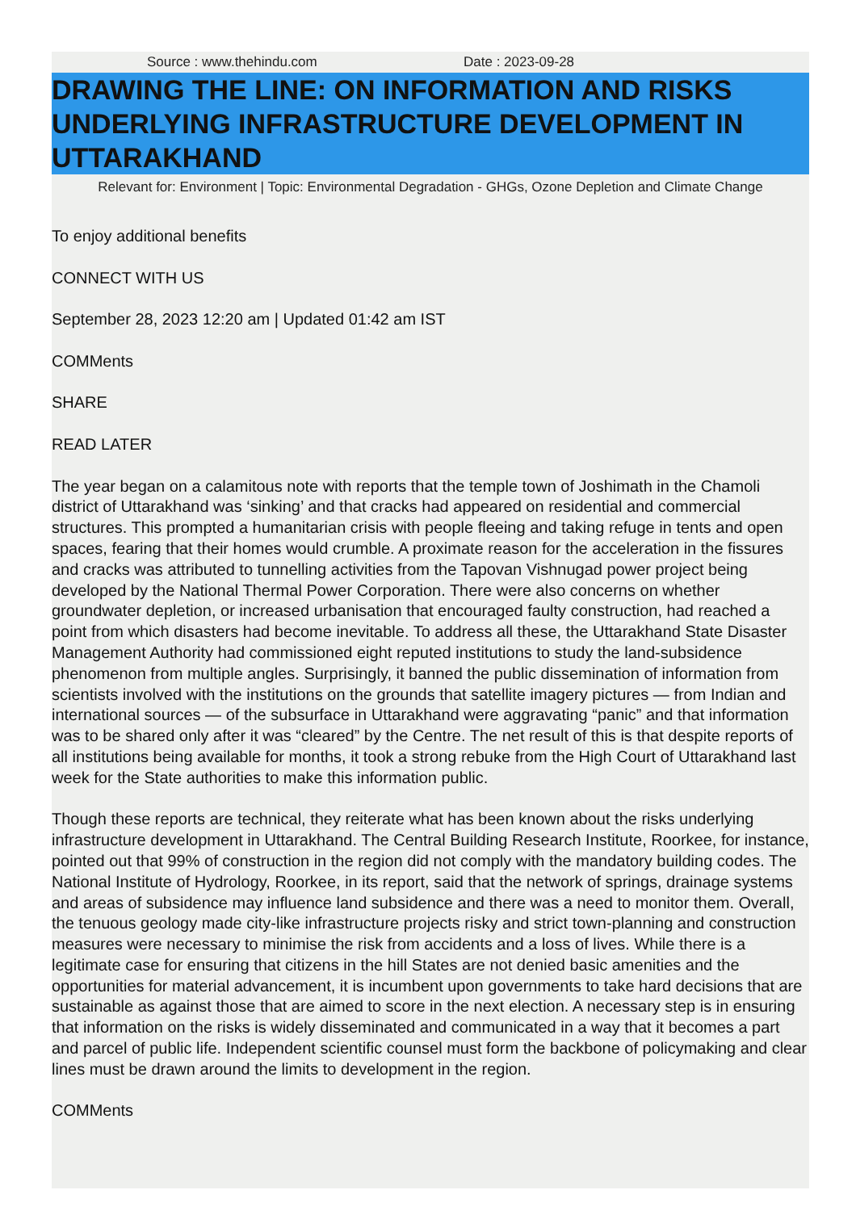Source : www.thehindu.com Date : 2023-09-28
DRAWING THE LINE: ON INFORMATION AND RISKS UNDERLYING INFRASTRUCTURE DEVELOPMENT IN UTTARAKHAND
Relevant for: Environment | Topic: Environmental Degradation - GHGs, Ozone Depletion and Climate Change
To enjoy additional benefits
CONNECT WITH US
September 28, 2023 12:20 am | Updated 01:42 am IST
COMMents
SHARE
READ LATER
The year began on a calamitous note with reports that the temple town of Joshimath in the Chamoli district of Uttarakhand was ‘sinking’ and that cracks had appeared on residential and commercial structures. This prompted a humanitarian crisis with people fleeing and taking refuge in tents and open spaces, fearing that their homes would crumble. A proximate reason for the acceleration in the fissures and cracks was attributed to tunnelling activities from the Tapovan Vishnugad power project being developed by the National Thermal Power Corporation. There were also concerns on whether groundwater depletion, or increased urbanisation that encouraged faulty construction, had reached a point from which disasters had become inevitable. To address all these, the Uttarakhand State Disaster Management Authority had commissioned eight reputed institutions to study the land-subsidence phenomenon from multiple angles. Surprisingly, it banned the public dissemination of information from scientists involved with the institutions on the grounds that satellite imagery pictures — from Indian and international sources — of the subsurface in Uttarakhand were aggravating “panic” and that information was to be shared only after it was “cleared” by the Centre. The net result of this is that despite reports of all institutions being available for months, it took a strong rebuke from the High Court of Uttarakhand last week for the State authorities to make this information public.
Though these reports are technical, they reiterate what has been known about the risks underlying infrastructure development in Uttarakhand. The Central Building Research Institute, Roorkee, for instance, pointed out that 99% of construction in the region did not comply with the mandatory building codes. The National Institute of Hydrology, Roorkee, in its report, said that the network of springs, drainage systems and areas of subsidence may influence land subsidence and there was a need to monitor them. Overall, the tenuous geology made city-like infrastructure projects risky and strict town-planning and construction measures were necessary to minimise the risk from accidents and a loss of lives. While there is a legitimate case for ensuring that citizens in the hill States are not denied basic amenities and the opportunities for material advancement, it is incumbent upon governments to take hard decisions that are sustainable as against those that are aimed to score in the next election. A necessary step is in ensuring that information on the risks is widely disseminated and communicated in a way that it becomes a part and parcel of public life. Independent scientific counsel must form the backbone of policymaking and clear lines must be drawn around the limits to development in the region.
COMMents